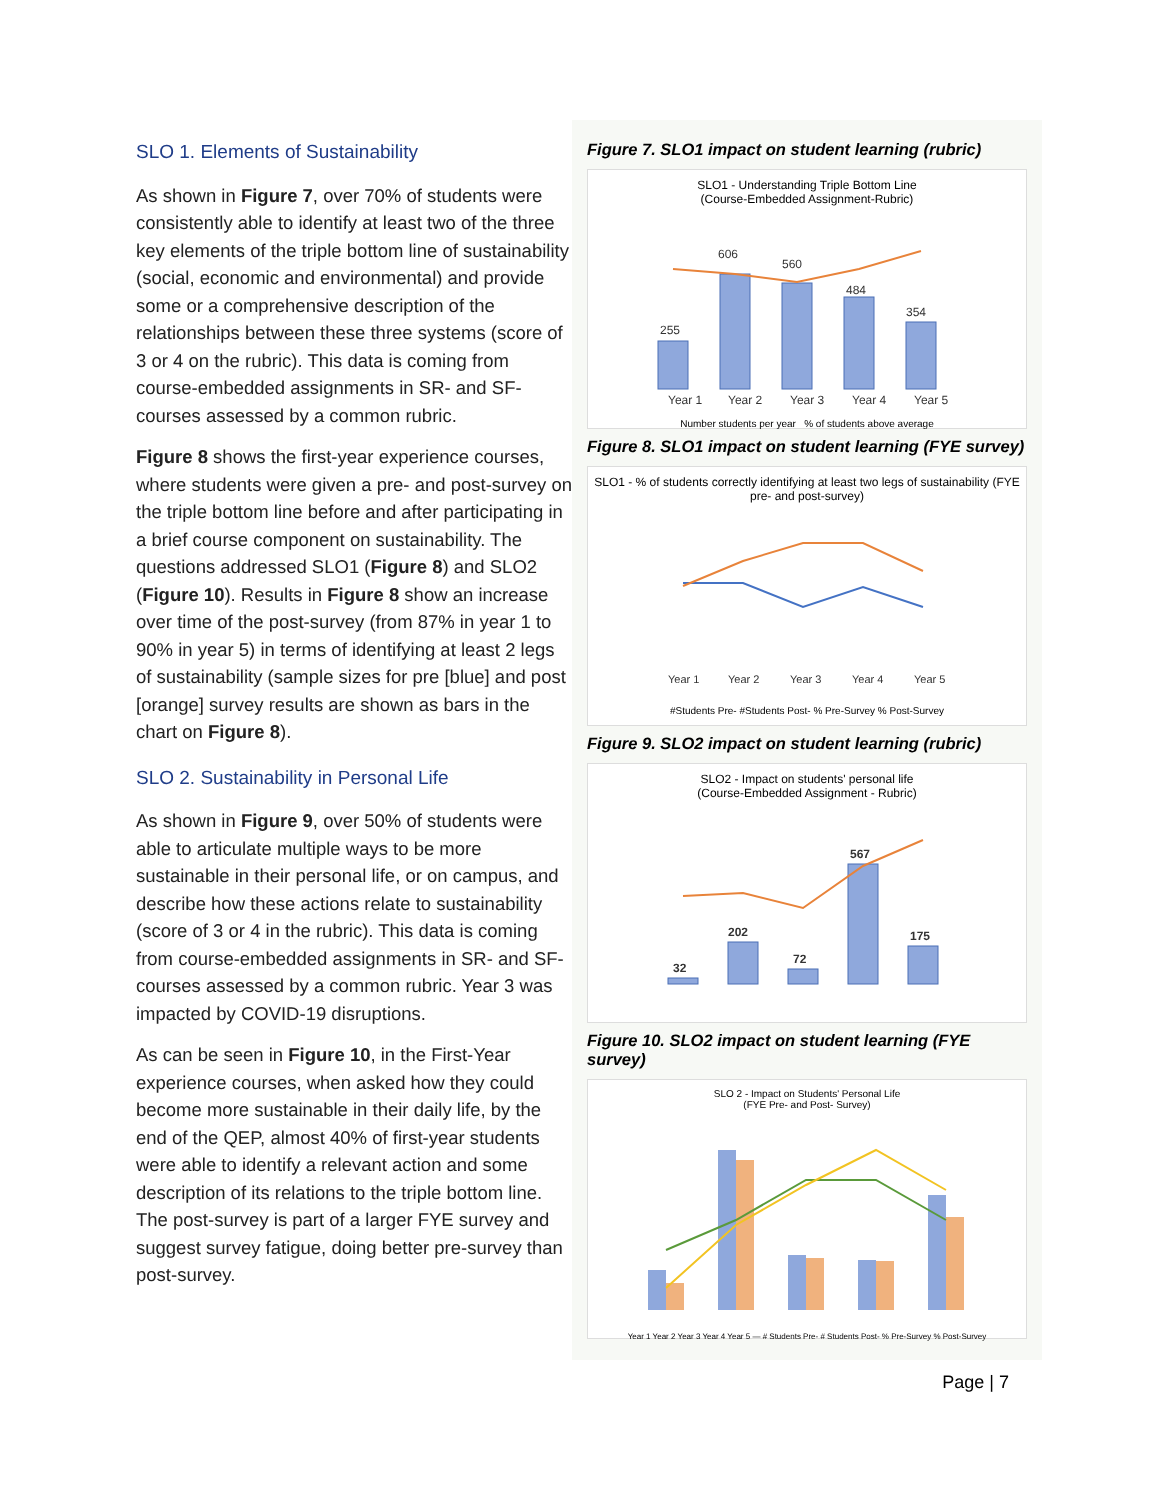SLO 1. Elements of Sustainability
As shown in Figure 7, over 70% of students were consistently able to identify at least two of the three key elements of the triple bottom line of sustainability (social, economic and environmental) and provide some or a comprehensive description of the relationships between these three systems (score of 3 or 4 on the rubric). This data is coming from course-embedded assignments in SR- and SF-courses assessed by a common rubric.
Figure 8 shows the first-year experience courses, where students were given a pre- and post-survey on the triple bottom line before and after participating in a brief course component on sustainability. The questions addressed SLO1 (Figure 8) and SLO2 (Figure 10). Results in Figure 8 show an increase over time of the post-survey (from 87% in year 1 to 90% in year 5) in terms of identifying at least 2 legs of sustainability (sample sizes for pre [blue] and post [orange] survey results are shown as bars in the chart on Figure 8).
SLO 2. Sustainability in Personal Life
As shown in Figure 9, over 50% of students were able to articulate multiple ways to be more sustainable in their personal life, or on campus, and describe how these actions relate to sustainability (score of 3 or 4 in the rubric). This data is coming from course-embedded assignments in SR- and SF-courses assessed by a common rubric. Year 3 was impacted by COVID-19 disruptions.
As can be seen in Figure 10, in the First-Year experience courses, when asked how they could become more sustainable in their daily life, by the end of the QEP, almost 40% of first-year students were able to identify a relevant action and some description of its relations to the triple bottom line. The post-survey is part of a larger FYE survey and suggest survey fatigue, doing better pre-survey than post-survey.
Figure 7. SLO1 impact on student learning (rubric)
SLO1 - Understanding Triple Bottom Line
(Course-Embedded Assignment-Rubric)
255
606
560
484
354
Year 1
Year 2
Year 3
Year 4
Year 5
Number students per year % of students above average
Figure 8. SLO1 impact on student learning (FYE survey)
SLO1 - % of students correctly identifying at least two legs of sustainability (FYE pre- and post-survey)
Year 1
Year 2
Year 3
Year 4
Year 5
#Students Pre- #Students Post- % Pre-Survey % Post-Survey
Figure 9. SLO2 impact on student learning (rubric)
SLO2 - Impact on students' personal life
(Course-Embedded Assignment - Rubric)
32
202
72
567
175
Figure 10. SLO2 impact on student learning (FYE survey)
SLO 2 - Impact on Students' Personal Life
(FYE Pre- and Post- Survey)
Year 1 Year 2 Year 3 Year 4 Year 5 — # Students Pre- # Students Post- % Pre-Survey % Post-Survey
Page | 7